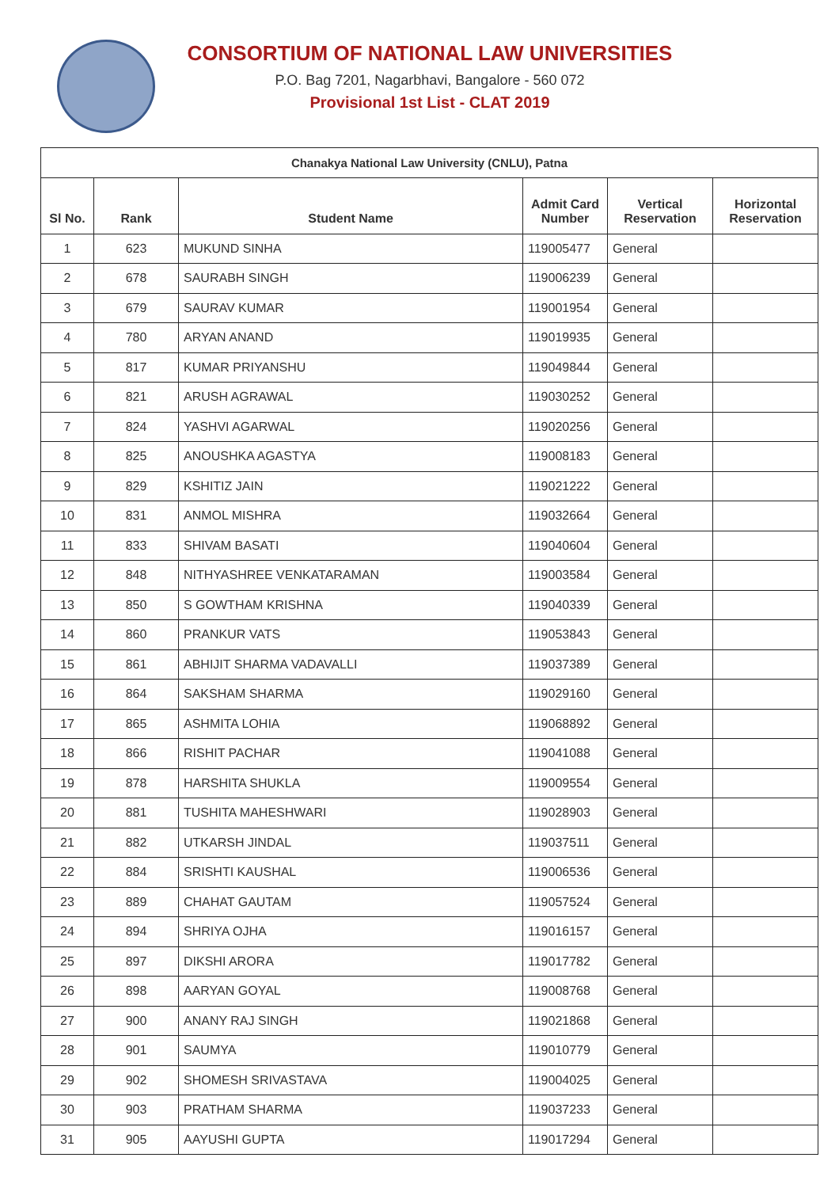CONSORTIUM OF NATIONAL LAW UNIVERSITIES
P.O. Bag 7201, Nagarbhavi, Bangalore - 560 072
Provisional 1st List - CLAT 2019
| Chanakya National Law University (CNLU), Patna | | | | | |
| --- | --- | --- | --- | --- | --- |
| Sl No. | Rank | Student Name | Admit Card Number | Vertical Reservation | Horizontal Reservation |
| 1 | 623 | MUKUND SINHA | 119005477 | General | |
| 2 | 678 | SAURABH SINGH | 119006239 | General | |
| 3 | 679 | SAURAV KUMAR | 119001954 | General | |
| 4 | 780 | ARYAN ANAND | 119019935 | General | |
| 5 | 817 | KUMAR PRIYANSHU | 119049844 | General | |
| 6 | 821 | ARUSH AGRAWAL | 119030252 | General | |
| 7 | 824 | YASHVI AGARWAL | 119020256 | General | |
| 8 | 825 | ANOUSHKA AGASTYA | 119008183 | General | |
| 9 | 829 | KSHITIZ JAIN | 119021222 | General | |
| 10 | 831 | ANMOL MISHRA | 119032664 | General | |
| 11 | 833 | SHIVAM BASATI | 119040604 | General | |
| 12 | 848 | NITHYASHREE VENKATARAMAN | 119003584 | General | |
| 13 | 850 | S GOWTHAM KRISHNA | 119040339 | General | |
| 14 | 860 | PRANKUR VATS | 119053843 | General | |
| 15 | 861 | ABHIJIT SHARMA VADAVALLI | 119037389 | General | |
| 16 | 864 | SAKSHAM SHARMA | 119029160 | General | |
| 17 | 865 | ASHMITA LOHIA | 119068892 | General | |
| 18 | 866 | RISHIT PACHAR | 119041088 | General | |
| 19 | 878 | HARSHITA SHUKLA | 119009554 | General | |
| 20 | 881 | TUSHITA MAHESHWARI | 119028903 | General | |
| 21 | 882 | UTKARSH JINDAL | 119037511 | General | |
| 22 | 884 | SRISHTI KAUSHAL | 119006536 | General | |
| 23 | 889 | CHAHAT GAUTAM | 119057524 | General | |
| 24 | 894 | SHRIYA OJHA | 119016157 | General | |
| 25 | 897 | DIKSHI ARORA | 119017782 | General | |
| 26 | 898 | AARYAN GOYAL | 119008768 | General | |
| 27 | 900 | ANANY RAJ SINGH | 119021868 | General | |
| 28 | 901 | SAUMYA | 119010779 | General | |
| 29 | 902 | SHOMESH SRIVASTAVA | 119004025 | General | |
| 30 | 903 | PRATHAM SHARMA | 119037233 | General | |
| 31 | 905 | AAYUSHI GUPTA | 119017294 | General | |